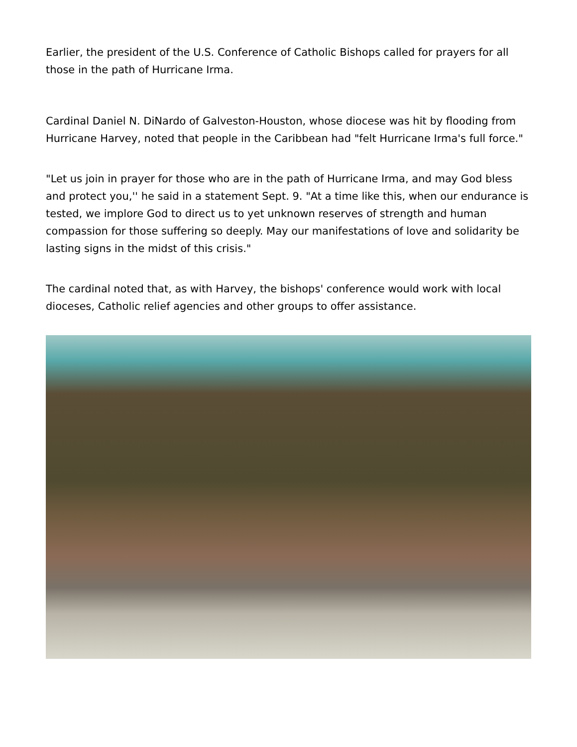Earlier, the president of the U.S. Conference of Catholic Bishops called for prayers for all those in the path of Hurricane Irma.
Cardinal Daniel N. DiNardo of Galveston-Houston, whose diocese was hit by flooding from Hurricane Harvey, noted that people in the Caribbean had "felt Hurricane Irma's full force."
"Let us join in prayer for those who are in the path of Hurricane Irma, and may God bless and protect you,'' he said in a statement Sept. 9. "At a time like this, when our endurance is tested, we implore God to direct us to yet unknown reserves of strength and human compassion for those suffering so deeply. May our manifestations of love and solidarity be lasting signs in the midst of this crisis."
The cardinal noted that, as with Harvey, the bishops' conference would work with local dioceses, Catholic relief agencies and other groups to offer assistance.